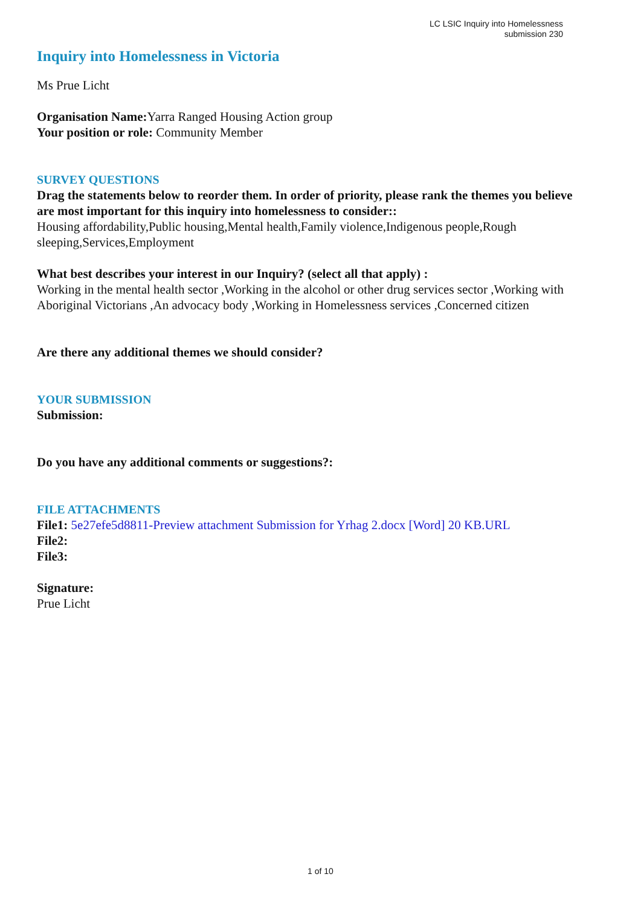LC LSIC Inquiry into Homelessness
submission 230
Inquiry into Homelessness in Victoria
Ms Prue Licht
Organisation Name: Yarra Ranged Housing Action group
Your position or role: Community Member
SURVEY QUESTIONS
Drag the statements below to reorder them. In order of priority, please rank the themes you believe are most important for this inquiry into homelessness to consider::
Housing affordability,Public housing,Mental health,Family violence,Indigenous people,Rough sleeping,Services,Employment
What best describes your interest in our Inquiry? (select all that apply) :
Working in the mental health sector ,Working in the alcohol or other drug services sector ,Working with Aboriginal Victorians ,An advocacy body ,Working in Homelessness services ,Concerned citizen
Are there any additional themes we should consider?
YOUR SUBMISSION
Submission:
Do you have any additional comments or suggestions?:
FILE ATTACHMENTS
File1: 5e27efe5d8811-Preview attachment Submission for Yrhag 2.docx [Word] 20 KB.URL
File2:
File3:
Signature:
Prue Licht
1 of 10